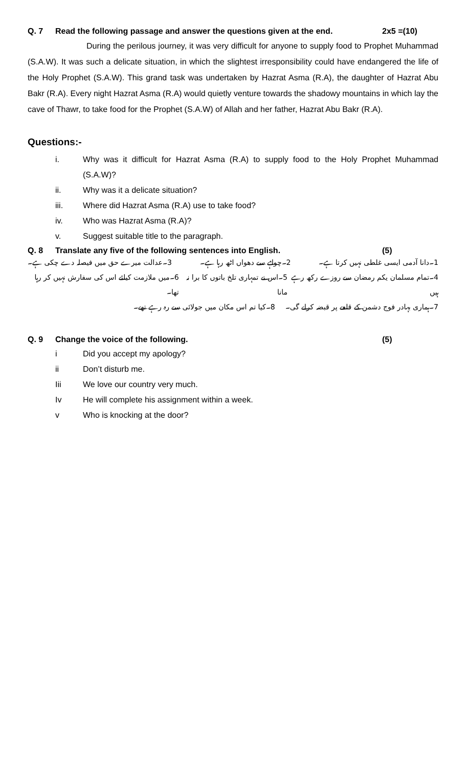Q. 7 Read the following passage and answer the questions given at the end. 2x5 =(10)
During the perilous journey, it was very difficult for anyone to supply food to Prophet Muhammad (S.A.W). It was such a delicate situation, in which the slightest irresponsibility could have endangered the life of the Holy Prophet (S.A.W). This grand task was undertaken by Hazrat Asma (R.A), the daughter of Hazrat Abu Bakr (R.A). Every night Hazrat Asma (R.A) would quietly venture towards the shadowy mountains in which lay the cave of Thawr, to take food for the Prophet (S.A.W) of Allah and her father, Hazrat Abu Bakr (R.A).
Questions:-
i. Why was it difficult for Hazrat Asma (R.A) to supply food to the Holy Prophet Muhammad (S.A.W)?
ii. Why was it a delicate situation?
iii. Where did Hazrat Asma (R.A) use to take food?
iv. Who was Hazrat Asma (R.A)?
v. Suggest suitable title to the paragraph.
Q. 8 Translate any five of the following sentences into English. (5)
1۔دانا آدمی ایسی غلطی نہیں کرتا ہے۔ 2۔چولہے سے دھواں اٹھ رہا ہے۔ 3۔عدالت میرے حق میں فیصلہ دے چکی ہے۔
4۔تمام مسلمان یکم رمضان سے روزے رکھ رہے ہیں 5۔اس نے تمہاری تلخ باتوں کا برا نہ مانا 6۔میں ملازمت کیلئے اس کی سفارش نہیں کر رہا تھا۔
7۔ہماری بہادر فوج دشمن کے قلعے پر قبضہ کرلے گی۔ 8۔کیا تم اس مکان میں جولائی سے رہ رہے تھے۔
Q. 9 Change the voice of the following. (5)
i Did you accept my apology?
ii Don’t disturb me.
Iii We love our country very much.
Iv He will complete his assignment within a week.
v Who is knocking at the door?